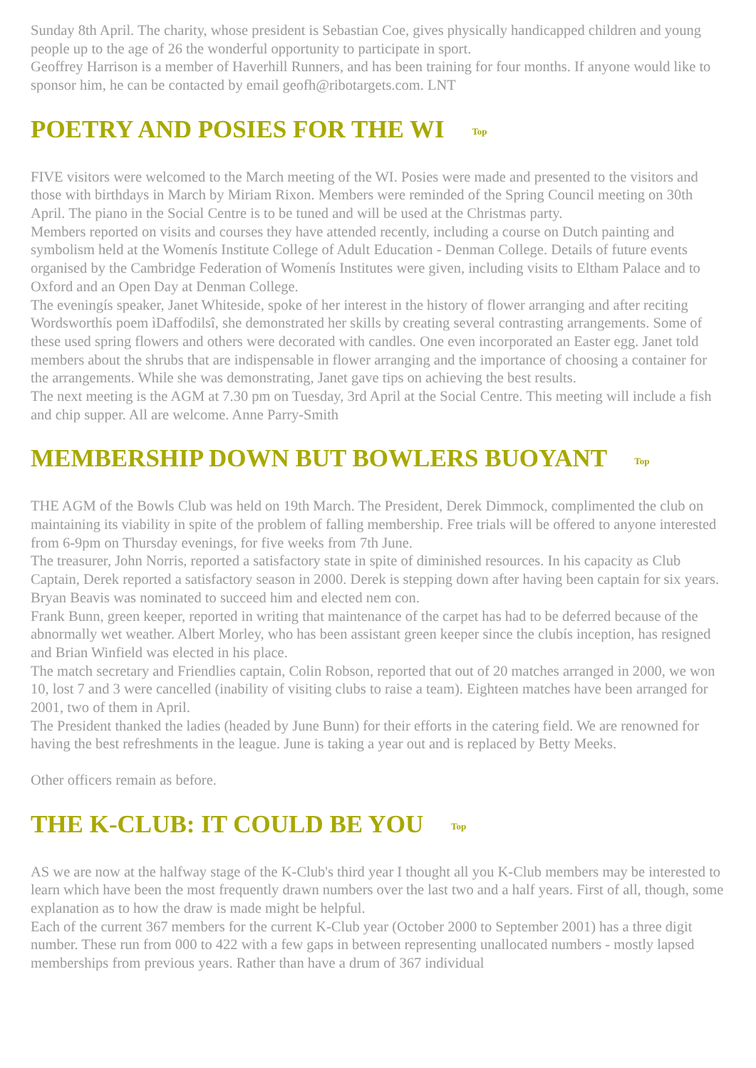Sunday 8th April. The charity, whose president is Sebastian Coe, gives physically handicapped children and young people up to the age of 26 the wonderful opportunity to participate in sport.
Geoffrey Harrison is a member of Haverhill Runners, and has been training for four months. If anyone would like to sponsor him, he can be contacted by email geofh@ribotargets.com. LNT
POETRY AND POSIES FOR THE WI Top
FIVE visitors were welcomed to the March meeting of the WI. Posies were made and presented to the visitors and those with birthdays in March by Miriam Rixon. Members were reminded of the Spring Council meeting on 30th April. The piano in the Social Centre is to be tuned and will be used at the Christmas party.
Members reported on visits and courses they have attended recently, including a course on Dutch painting and symbolism held at the Womenís Institute College of Adult Education - Denman College. Details of future events organised by the Cambridge Federation of Womenís Institutes were given, including visits to Eltham Palace and to Oxford and an Open Day at Denman College.
The eveningís speaker, Janet Whiteside, spoke of her interest in the history of flower arranging and after reciting Wordsworthís poem ìDaffodilsî, she demonstrated her skills by creating several contrasting arrangements. Some of these used spring flowers and others were decorated with candles. One even incorporated an Easter egg. Janet told members about the shrubs that are indispensable in flower arranging and the importance of choosing a container for the arrangements. While she was demonstrating, Janet gave tips on achieving the best results.
The next meeting is the AGM at 7.30 pm on Tuesday, 3rd April at the Social Centre. This meeting will include a fish and chip supper. All are welcome. Anne Parry-Smith
MEMBERSHIP DOWN BUT BOWLERS BUOYANT Top
THE AGM of the Bowls Club was held on 19th March. The President, Derek Dimmock, complimented the club on maintaining its viability in spite of the problem of falling membership. Free trials will be offered to anyone interested from 6-9pm on Thursday evenings, for five weeks from 7th June.
The treasurer, John Norris, reported a satisfactory state in spite of diminished resources. In his capacity as Club Captain, Derek reported a satisfactory season in 2000. Derek is stepping down after having been captain for six years. Bryan Beavis was nominated to succeed him and elected nem con.
Frank Bunn, green keeper, reported in writing that maintenance of the carpet has had to be deferred because of the abnormally wet weather. Albert Morley, who has been assistant green keeper since the clubís inception, has resigned and Brian Winfield was elected in his place.
The match secretary and Friendlies captain, Colin Robson, reported that out of 20 matches arranged in 2000, we won 10, lost 7 and 3 were cancelled (inability of visiting clubs to raise a team). Eighteen matches have been arranged for 2001, two of them in April.
The President thanked the ladies (headed by June Bunn) for their efforts in the catering field. We are renowned for having the best refreshments in the league. June is taking a year out and is replaced by Betty Meeks.
Other officers remain as before.
THE K-CLUB: IT COULD BE YOU Top
AS we are now at the halfway stage of the K-Club's third year I thought all you K-Club members may be interested to learn which have been the most frequently drawn numbers over the last two and a half years. First of all, though, some explanation as to how the draw is made might be helpful.
Each of the current 367 members for the current K-Club year (October 2000 to September 2001) has a three digit number. These run from 000 to 422 with a few gaps in between representing unallocated numbers - mostly lapsed memberships from previous years. Rather than have a drum of 367 individual